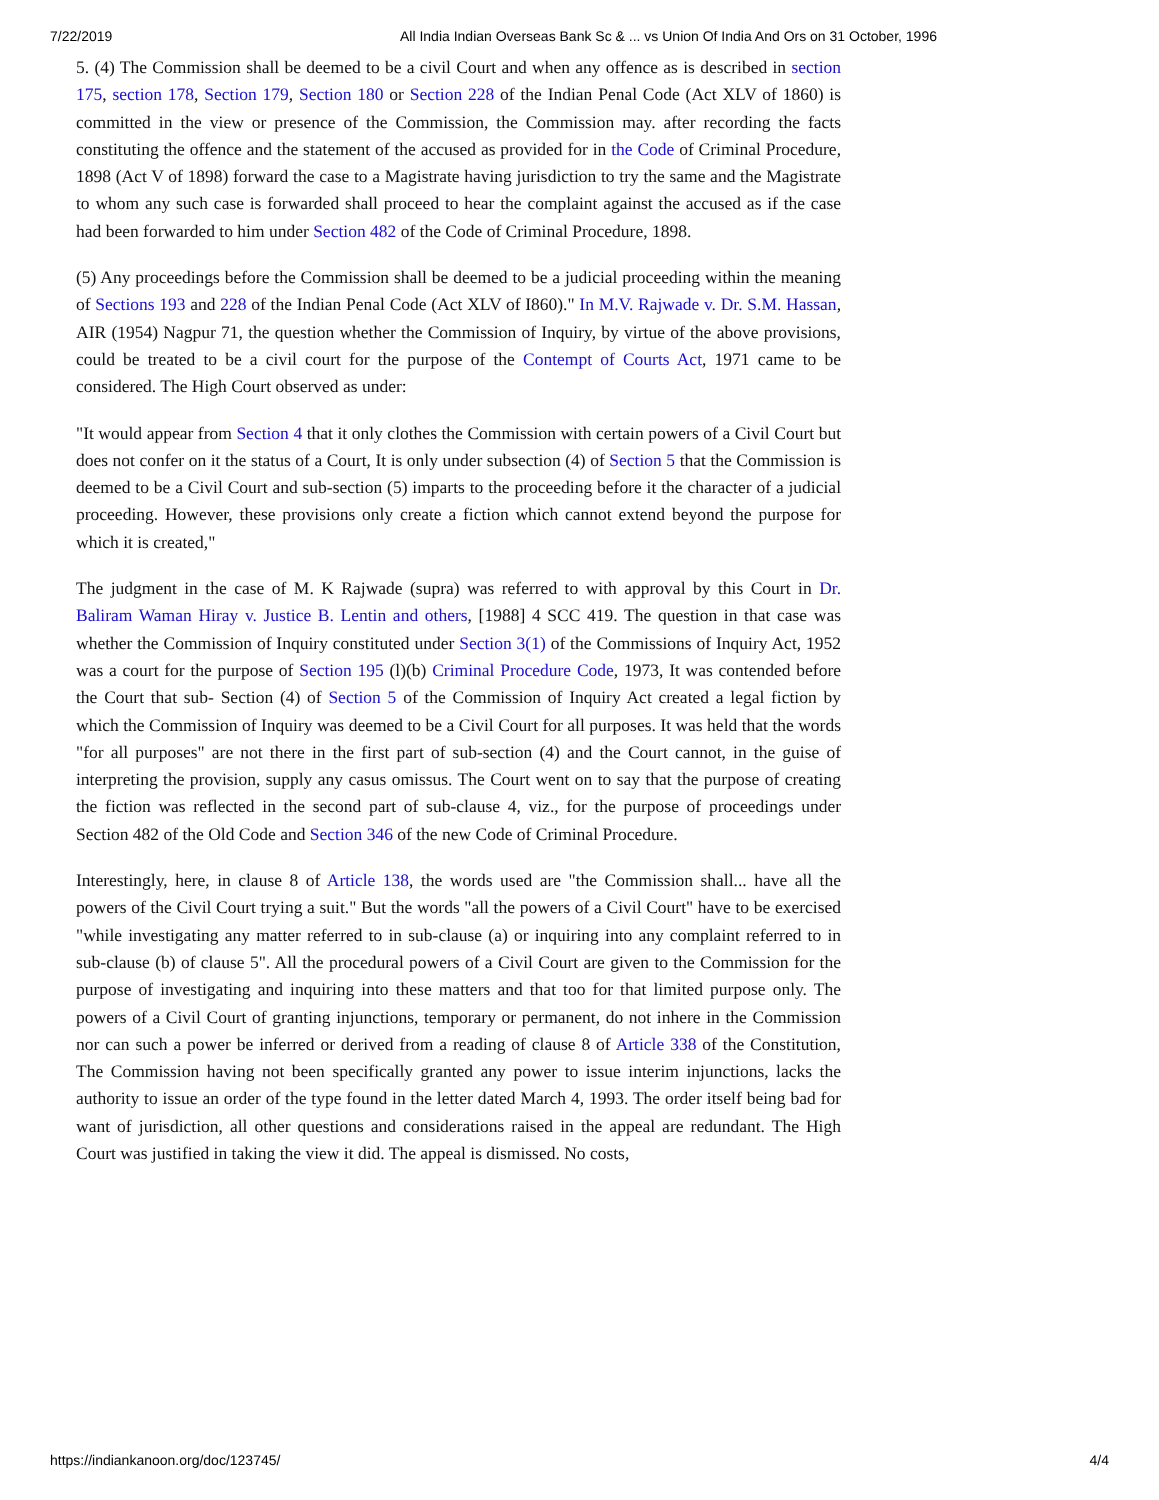7/22/2019 All India Indian Overseas Bank Sc & ... vs Union Of India And Ors on 31 October, 1996
5. (4) The Commission shall be deemed to be a civil Court and when any offence as is described in section 175, section 178, Section 179, Section 180 or Section 228 of the Indian Penal Code (Act XLV of 1860) is committed in the view or presence of the Commission, the Commission may. after recording the facts constituting the offence and the statement of the accused as provided for in the Code of Criminal Procedure, 1898 (Act V of 1898) forward the case to a Magistrate having jurisdiction to try the same and the Magistrate to whom any such case is forwarded shall proceed to hear the complaint against the accused as if the case had been forwarded to him under Section 482 of the Code of Criminal Procedure, 1898.
(5) Any proceedings before the Commission shall be deemed to be a judicial proceeding within the meaning of Sections 193 and 228 of the Indian Penal Code (Act XLV of I860)." In M.V. Rajwade v. Dr. S.M. Hassan, AIR (1954) Nagpur 71, the question whether the Commission of Inquiry, by virtue of the above provisions, could be treated to be a civil court for the purpose of the Contempt of Courts Act, 1971 came to be considered. The High Court observed as under:
"It would appear from Section 4 that it only clothes the Commission with certain powers of a Civil Court but does not confer on it the status of a Court, It is only under subsection (4) of Section 5 that the Commission is deemed to be a Civil Court and sub-section (5) imparts to the proceeding before it the character of a judicial proceeding. However, these provisions only create a fiction which cannot extend beyond the purpose for which it is created,"
The judgment in the case of M. K Rajwade (supra) was referred to with approval by this Court in Dr. Baliram Waman Hiray v. Justice B. Lentin and others, [1988] 4 SCC 419. The question in that case was whether the Commission of Inquiry constituted under Section 3(1) of the Commissions of Inquiry Act, 1952 was a court for the purpose of Section 195 (l)(b) Criminal Procedure Code, 1973, It was contended before the Court that sub- Section (4) of Section 5 of the Commission of Inquiry Act created a legal fiction by which the Commission of Inquiry was deemed to be a Civil Court for all purposes. It was held that the words "for all purposes" are not there in the first part of sub-section (4) and the Court cannot, in the guise of interpreting the provision, supply any casus omissus. The Court went on to say that the purpose of creating the fiction was reflected in the second part of sub-clause 4, viz., for the purpose of proceedings under Section 482 of the Old Code and Section 346 of the new Code of Criminal Procedure.
Interestingly, here, in clause 8 of Article 138, the words used are "the Commission shall... have all the powers of the Civil Court trying a suit." But the words "all the powers of a Civil Court" have to be exercised "while investigating any matter referred to in sub-clause (a) or inquiring into any complaint referred to in sub-clause (b) of clause 5". All the procedural powers of a Civil Court are given to the Commission for the purpose of investigating and inquiring into these matters and that too for that limited purpose only. The powers of a Civil Court of granting injunctions, temporary or permanent, do not inhere in the Commission nor can such a power be inferred or derived from a reading of clause 8 of Article 338 of the Constitution, The Commission having not been specifically granted any power to issue interim injunctions, lacks the authority to issue an order of the type found in the letter dated March 4, 1993. The order itself being bad for want of jurisdiction, all other questions and considerations raised in the appeal are redundant. The High Court was justified in taking the view it did. The appeal is dismissed. No costs,
https://indiankanoon.org/doc/123745/ 4/4